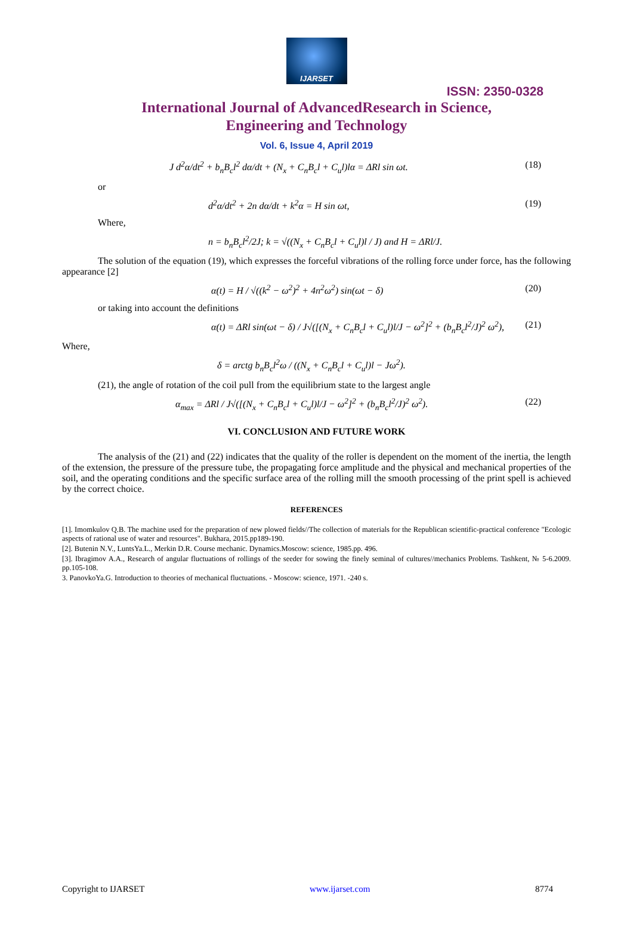IJARSET
ISSN: 2350-0328
International Journal of AdvancedResearch in Science,
Engineering and Technology
Vol. 6, Issue 4, April 2019
J d<sup>2</sup>α/dt<sup>2</sup> + b<sub>n</sub>B<sub>c</sub>l<sup>2</sup> dα/dt + (N<sub>x</sub> + C<sub>n</sub>B<sub>c</sub>l + C<sub>u</sub>l)lα = ΔRl sin ωt. (18)
or
d<sup>2</sup>α/dt<sup>2</sup> + 2n dα/dt + k<sup>2</sup>α = H sin ωt, (19)
Where,
n = b<sub>n</sub>B<sub>c</sub>l<sup>2</sup>/2J; k = √((N<sub>x</sub> + C<sub>n</sub>B<sub>c</sub>l + C<sub>u</sub>l)l / J) and H = ΔRl/J.
The solution of the equation (19), which expresses the forceful vibrations of the rolling force under force, has the following appearance [2]
α(t) = H / √((k<sup>2</sup> − ω<sup>2</sup>)<sup>2</sup> + 4n<sup>2</sup>ω<sup>2</sup>) sin(ωt − δ) (20)
or taking into account the definitions
α(t) = ΔRl sin(ωt − δ) / J√([(N<sub>x</sub> + C<sub>n</sub>B<sub>c</sub>l + C<sub>u</sub>l)l/J − ω<sup>2</sup>]<sup>2</sup> + (b<sub>n</sub>B<sub>c</sub>l<sup>2</sup>/J)<sup>2</sup> ω<sup>2</sup>), (21)
Where,
δ = arctg b<sub>n</sub>B<sub>c</sub>l<sup>2</sup>ω / ((N<sub>x</sub> + C<sub>n</sub>B<sub>c</sub>l + C<sub>u</sub>l)l − Jω<sup>2</sup>).
(21), the angle of rotation of the coil pull from the equilibrium state to the largest angle
α<sub>max</sub> = ΔRl / J√([(N<sub>x</sub> + C<sub>n</sub>B<sub>c</sub>l + C<sub>u</sub>l)l/J − ω<sup>2</sup>]<sup>2</sup> + (b<sub>n</sub>B<sub>c</sub>l<sup>2</sup>/J)<sup>2</sup> ω<sup>2</sup>). (22)
VI. CONCLUSION AND FUTURE WORK
The analysis of the (21) and (22) indicates that the quality of the roller is dependent on the moment of the inertia, the length of the extension, the pressure of the pressure tube, the propagating force amplitude and the physical and mechanical properties of the soil, and the operating conditions and the specific surface area of the rolling mill the smooth processing of the print spell is achieved by the correct choice.
REFERENCES
[1]. Imomkulov Q.B. The machine used for the preparation of new plowed fields//The collection of materials for the Republican scientific-practical conference "Ecologic aspects of rational use of water and resources". Bukhara, 2015.pp189-190.
[2]. Butenin N.V., LuntsYa.L., Merkin D.R. Course mechanic. Dynamics.Moscow: science, 1985.pp. 496.
[3]. Ibragimov A.A., Research of angular fluctuations of rollings of the seeder for sowing the finely seminal of cultures//mechanics Problems. Tashkent, № 5-6.2009. pp.105-108.
3. PanovkoYa.G. Introduction to theories of mechanical fluctuations. - Moscow: science, 1971. -240 s.
Copyright to IJARSET www.ijarset.com 8774